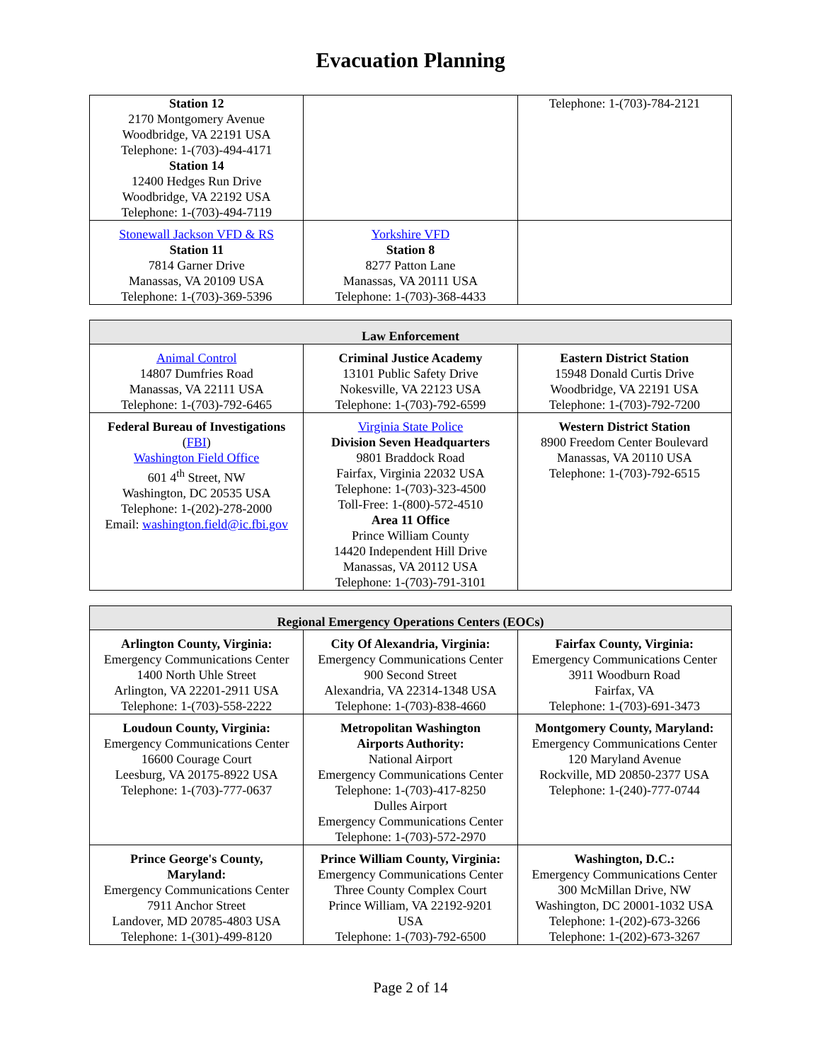Evacuation Planning
| Station 12 2170 Montgomery Avenue Woodbridge, VA 22191 USA Telephone: 1-(703)-494-4171 Station 14 12400 Hedges Run Drive Woodbridge, VA 22192 USA Telephone: 1-(703)-494-7119 | | Telephone: 1-(703)-784-2121 |
| Stonewall Jackson VFD & RS Station 11 7814 Garner Drive Manassas, VA 20109 USA Telephone: 1-(703)-369-5396 | Yorkshire VFD Station 8 8277 Patton Lane Manassas, VA 20111 USA Telephone: 1-(703)-368-4433 | |
| Law Enforcement | | |
| --- | --- | --- |
| Animal Control 14807 Dumfries Road Manassas, VA 22111 USA Telephone: 1-(703)-792-6465 | Criminal Justice Academy 13101 Public Safety Drive Nokesville, VA 22123 USA Telephone: 1-(703)-792-6599 | Eastern District Station 15948 Donald Curtis Drive Woodbridge, VA 22191 USA Telephone: 1-(703)-792-7200 |
| Federal Bureau of Investigations ( FBI ) Washington Field Office 601 4<sup>th</sup> Street, NW Washington, DC 20535 USA Telephone: 1-(202)-278-2000 Email: washington.field@ic.fbi.gov | Virginia State Police Division Seven Headquarters 9801 Braddock Road Fairfax, Virginia 22032 USA Telephone: 1-(703)-323-4500 Toll-Free: 1-(800)-572-4510 Area 11 Office Prince William County 14420 Independent Hill Drive Manassas, VA 20112 USA Telephone: 1-(703)-791-3101 | Western District Station 8900 Freedom Center Boulevard Manassas, VA 20110 USA Telephone: 1-(703)-792-6515 |
| Regional Emergency Operations Centers (EOCs) | | |
| --- | --- | --- |
| Arlington County, Virginia: Emergency Communications Center 1400 North Uhle Street Arlington, VA 22201-2911 USA Telephone: 1-(703)-558-2222 | City Of Alexandria, Virginia: Emergency Communications Center 900 Second Street Alexandria, VA 22314-1348 USA Telephone: 1-(703)-838-4660 | Fairfax County, Virginia: Emergency Communications Center 3911 Woodburn Road Fairfax, VA Telephone: 1-(703)-691-3473 |
| Loudoun County, Virginia: Emergency Communications Center 16600 Courage Court Leesburg, VA 20175-8922 USA Telephone: 1-(703)-777-0637 | Metropolitan Washington Airports Authority: National Airport Emergency Communications Center Telephone: 1-(703)-417-8250 Dulles Airport Emergency Communications Center Telephone: 1-(703)-572-2970 | Montgomery County, Maryland: Emergency Communications Center 120 Maryland Avenue Rockville, MD 20850-2377 USA Telephone: 1-(240)-777-0744 |
| Prince George's County, Maryland: Emergency Communications Center 7911 Anchor Street Landover, MD 20785-4803 USA Telephone: 1-(301)-499-8120 | Prince William County, Virginia: Emergency Communications Center Three County Complex Court Prince William, VA 22192-9201 USA Telephone: 1-(703)-792-6500 | Washington, D.C.: Emergency Communications Center 300 McMillan Drive, NW Washington, DC 20001-1032 USA Telephone: 1-(202)-673-3266 Telephone: 1-(202)-673-3267 |
Page 2 of 14